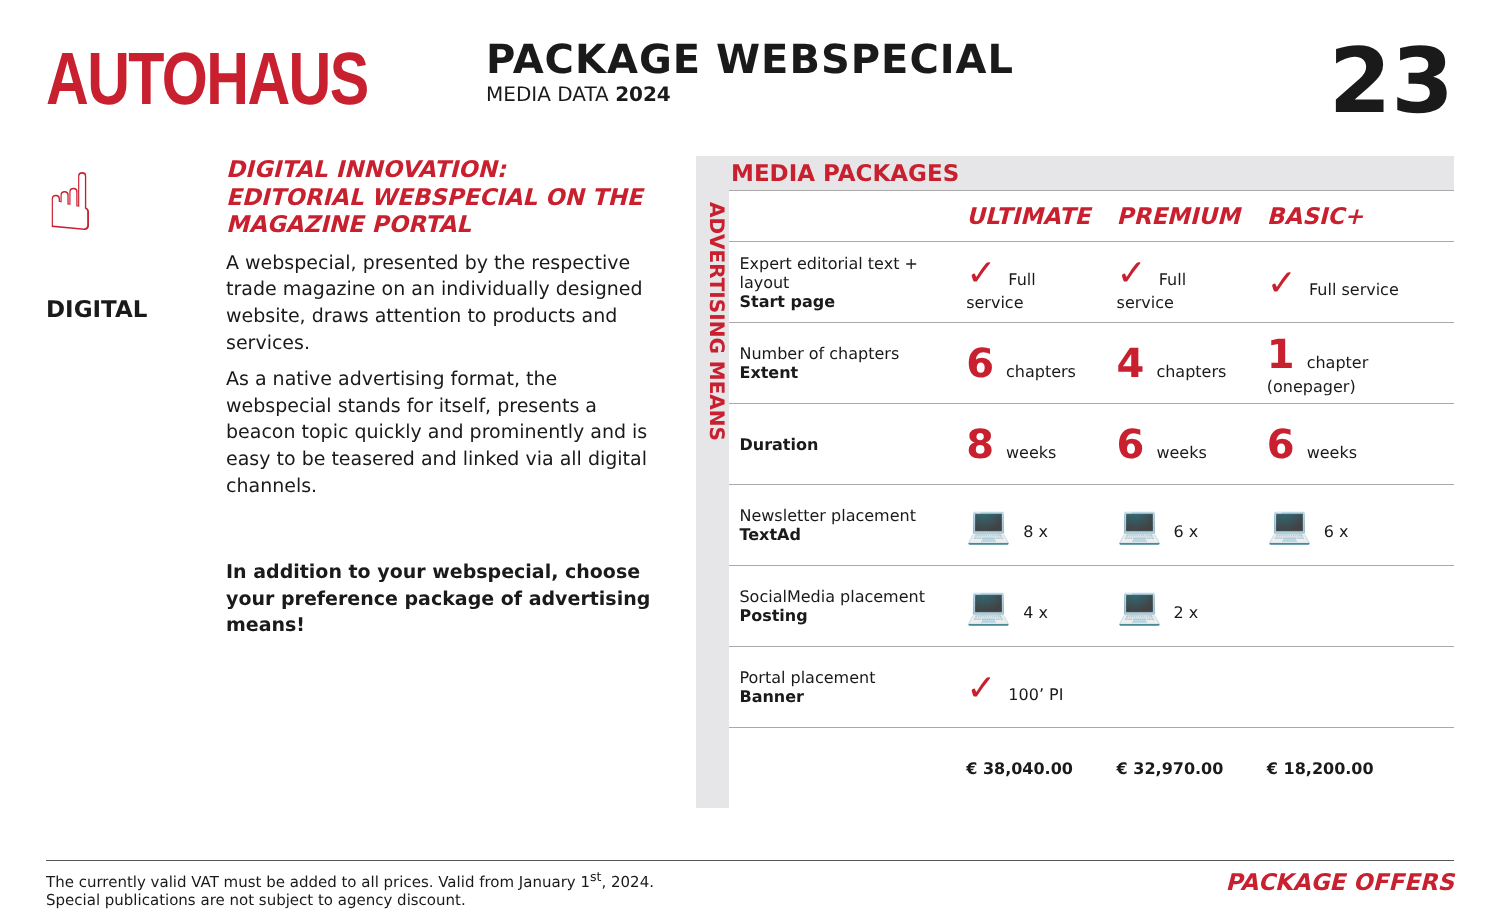AUTOHAUS
PACKAGE WEBSPECIAL
MEDIA DATA 2024
23
☝
DIGITAL
DIGITAL INNOVATION:
EDITORIAL WEBSPECIAL ON THE MAGAZINE PORTAL
A webspecial, presented by the respective trade magazine on an individually designed website, draws attention to products and services.
As a native advertising format, the webspecial stands for itself, presents a beacon topic quickly and prominently and is easy to be teasered and linked via all digital channels.
In addition to your webspecial, choose your preference package of advertising means!
MEDIA PACKAGES
ADVERTISING MEANS
| | ULTIMATE | PREMIUM | BASIC+ |
| --- | --- | --- | --- |
| Expert editorial text + layout Start page | ✓ Full service | ✓ Full service | ✓ Full service |
| Number of chapters Extent | 6 chapters | 4 chapters | 1 chapter (onepager) |
| Duration | 8 weeks | 6 weeks | 6 weeks |
| Newsletter placement TextAd | 💻 8 x | 💻 6 x | 💻 6 x |
| SocialMedia placement Posting | 💻 4 x | 💻 2 x | |
| Portal placement Banner | ✓ 100’ PI | | |
| | € 38,040.00 | € 32,970.00 | € 18,200.00 |
The currently valid VAT must be added to all prices. Valid from January 1<sup>st</sup>, 2024.
Special publications are not subject to agency discount.
PACKAGE OFFERS